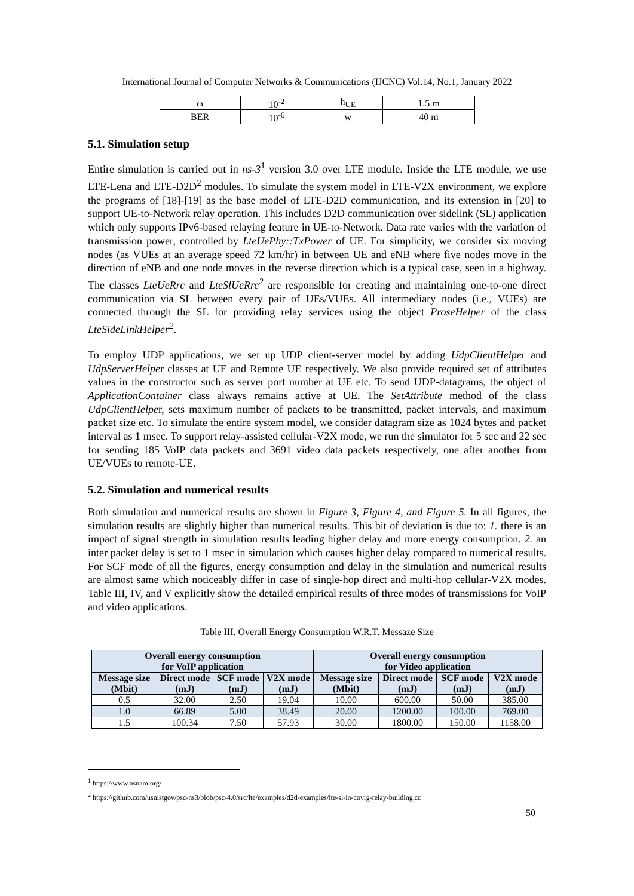International Journal of Computer Networks & Communications (IJCNC) Vol.14, No.1, January 2022
| ω | 10<sup>-2</sup> | h<sub>UE</sub> | 1.5 m |
| BER | 10<sup>-6</sup> | w | 40 m |
5.1. Simulation setup
Entire simulation is carried out in ns-3<sup>1</sup> version 3.0 over LTE module. Inside the LTE module, we use LTE-Lena and LTE-D2D<sup>2</sup> modules. To simulate the system model in LTE-V2X environment, we explore the programs of [18]-[19] as the base model of LTE-D2D communication, and its extension in [20] to support UE-to-Network relay operation. This includes D2D communication over sidelink (SL) application which only supports IPv6-based relaying feature in UE-to-Network. Data rate varies with the variation of transmission power, controlled by LteUePhy::TxPower of UE. For simplicity, we consider six moving nodes (as VUEs at an average speed 72 km/hr) in between UE and eNB where five nodes move in the direction of eNB and one node moves in the reverse direction which is a typical case, seen in a highway. The classes LteUeRrc and LteSlUeRrc<sup>2</sup> are responsible for creating and maintaining one-to-one direct communication via SL between every pair of UEs/VUEs. All intermediary nodes (i.e., VUEs) are connected through the SL for providing relay services using the object ProseHelper of the class LteSideLinkHelper<sup>2</sup>.
To employ UDP applications, we set up UDP client-server model by adding UdpClientHelper and UdpServerHelper classes at UE and Remote UE respectively. We also provide required set of attributes values in the constructor such as server port number at UE etc. To send UDP-datagrams, the object of ApplicationContainer class always remains active at UE. The SetAttribute method of the class UdpClientHelper, sets maximum number of packets to be transmitted, packet intervals, and maximum packet size etc. To simulate the entire system model, we consider datagram size as 1024 bytes and packet interval as 1 msec. To support relay-assisted cellular-V2X mode, we run the simulator for 5 sec and 22 sec for sending 185 VoIP data packets and 3691 video data packets respectively, one after another from UE/VUEs to remote-UE.
5.2. Simulation and numerical results
Both simulation and numerical results are shown in Figure 3, Figure 4, and Figure 5. In all figures, the simulation results are slightly higher than numerical results. This bit of deviation is due to: 1. there is an impact of signal strength in simulation results leading higher delay and more energy consumption. 2. an inter packet delay is set to 1 msec in simulation which causes higher delay compared to numerical results. For SCF mode of all the figures, energy consumption and delay in the simulation and numerical results are almost same which noticeably differ in case of single-hop direct and multi-hop cellular-V2X modes. Table III, IV, and V explicitly show the detailed empirical results of three modes of transmissions for VoIP and video applications.
Table III. Overall Energy Consumption W.R.T. Messaze Size
| Overall energy consumption for VoIP application | | | | Overall energy consumption for Video application | | | |
| --- | --- | --- | --- | --- | --- | --- | --- |
| Message size (Mbit) | Direct mode (mJ) | SCF mode (mJ) | V2X mode (mJ) | Message size (Mbit) | Direct mode (mJ) | SCF mode (mJ) | V2X mode (mJ) |
| 0.5 | 32.00 | 2.50 | 19.04 | 10.00 | 600.00 | 50.00 | 385.00 |
| 1.0 | 66.89 | 5.00 | 38.49 | 20.00 | 1200.00 | 100.00 | 769.00 |
| 1.5 | 100.34 | 7.50 | 57.93 | 30.00 | 1800.00 | 150.00 | 1158.00 |
<sup>1</sup> https://www.nsnam.org/
<sup>2</sup> https://github.com/usnistgov/psc-ns3/blob/psc-4.0/src/lte/examples/d2d-examples/lte-sl-in-covrg-relay-building.cc
50